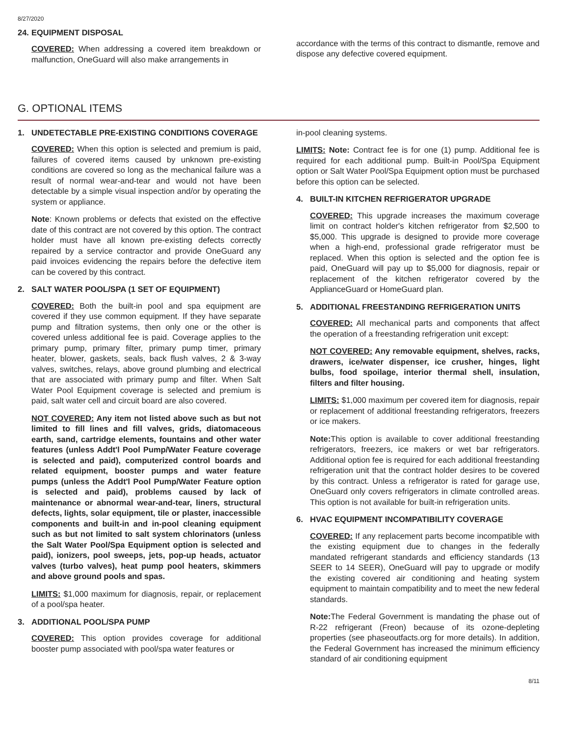8/27/2020
24. EQUIPMENT DISPOSAL
COVERED: When addressing a covered item breakdown or malfunction, OneGuard will also make arrangements in
accordance with the terms of this contract to dismantle, remove and dispose any defective covered equipment.
G. OPTIONAL ITEMS
1. UNDETECTABLE PRE-EXISTING CONDITIONS COVERAGE
COVERED: When this option is selected and premium is paid, failures of covered items caused by unknown pre-existing conditions are covered so long as the mechanical failure was a result of normal wear-and-tear and would not have been detectable by a simple visual inspection and/or by operating the system or appliance.
Note: Known problems or defects that existed on the effective date of this contract are not covered by this option. The contract holder must have all known pre-existing defects correctly repaired by a service contractor and provide OneGuard any paid invoices evidencing the repairs before the defective item can be covered by this contract.
2. SALT WATER POOL/SPA (1 SET OF EQUIPMENT)
COVERED: Both the built-in pool and spa equipment are covered if they use common equipment. If they have separate pump and filtration systems, then only one or the other is covered unless additional fee is paid. Coverage applies to the primary pump, primary filter, primary pump timer, primary heater, blower, gaskets, seals, back flush valves, 2 & 3-way valves, switches, relays, above ground plumbing and electrical that are associated with primary pump and filter. When Salt Water Pool Equipment coverage is selected and premium is paid, salt water cell and circuit board are also covered.
NOT COVERED: Any item not listed above such as but not limited to fill lines and fill valves, grids, diatomaceous earth, sand, cartridge elements, fountains and other water features (unless Addt'l Pool Pump/Water Feature coverage is selected and paid), computerized control boards and related equipment, booster pumps and water feature pumps (unless the Addt'l Pool Pump/Water Feature option is selected and paid), problems caused by lack of maintenance or abnormal wear-and-tear, liners, structural defects, lights, solar equipment, tile or plaster, inaccessible components and built-in and in-pool cleaning equipment such as but not limited to salt system chlorinators (unless the Salt Water Pool/Spa Equipment option is selected and paid), ionizers, pool sweeps, jets, pop-up heads, actuator valves (turbo valves), heat pump pool heaters, skimmers and above ground pools and spas.
LIMITS: $1,000 maximum for diagnosis, repair, or replacement of a pool/spa heater.
3. ADDITIONAL POOL/SPA PUMP
COVERED: This option provides coverage for additional booster pump associated with pool/spa water features or
in-pool cleaning systems.
LIMITS: Note: Contract fee is for one (1) pump. Additional fee is required for each additional pump. Built-in Pool/Spa Equipment option or Salt Water Pool/Spa Equipment option must be purchased before this option can be selected.
4. BUILT-IN KITCHEN REFRIGERATOR UPGRADE
COVERED: This upgrade increases the maximum coverage limit on contract holder's kitchen refrigerator from $2,500 to $5,000. This upgrade is designed to provide more coverage when a high-end, professional grade refrigerator must be replaced. When this option is selected and the option fee is paid, OneGuard will pay up to $5,000 for diagnosis, repair or replacement of the kitchen refrigerator covered by the ApplianceGuard or HomeGuard plan.
5. ADDITIONAL FREESTANDING REFRIGERATION UNITS
COVERED: All mechanical parts and components that affect the operation of a freestanding refrigeration unit except:
NOT COVERED: Any removable equipment, shelves, racks, drawers, ice/water dispenser, ice crusher, hinges, light bulbs, food spoilage, interior thermal shell, insulation, filters and filter housing.
LIMITS: $1,000 maximum per covered item for diagnosis, repair or replacement of additional freestanding refrigerators, freezers or ice makers.
Note: This option is available to cover additional freestanding refrigerators, freezers, ice makers or wet bar refrigerators. Additional option fee is required for each additional freestanding refrigeration unit that the contract holder desires to be covered by this contract. Unless a refrigerator is rated for garage use, OneGuard only covers refrigerators in climate controlled areas. This option is not available for built-in refrigeration units.
6. HVAC EQUIPMENT INCOMPATIBILITY COVERAGE
COVERED: If any replacement parts become incompatible with the existing equipment due to changes in the federally mandated refrigerant standards and efficiency standards (13 SEER to 14 SEER), OneGuard will pay to upgrade or modify the existing covered air conditioning and heating system equipment to maintain compatibility and to meet the new federal standards.
Note: The Federal Government is mandating the phase out of R-22 refrigerant (Freon) because of its ozone-depleting properties (see phaseoutfacts.org for more details). In addition, the Federal Government has increased the minimum efficiency standard of air conditioning equipment
8/11